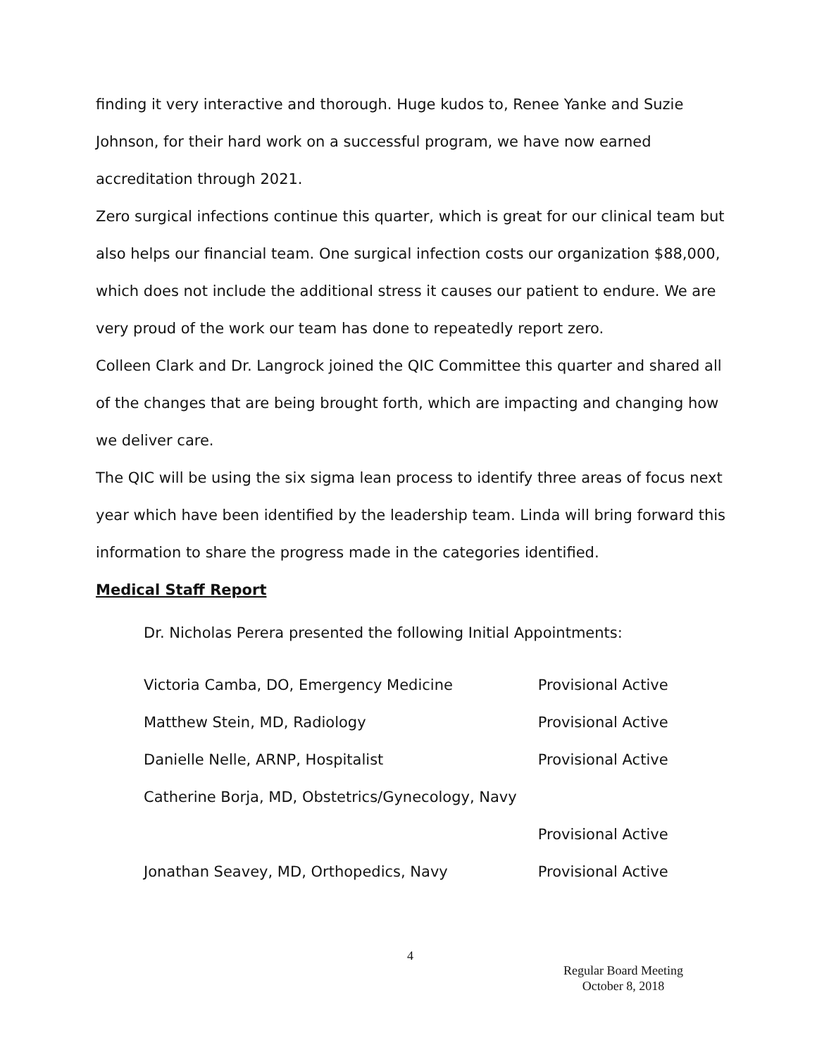finding it very interactive and thorough. Huge kudos to, Renee Yanke and Suzie Johnson, for their hard work on a successful program, we have now earned accreditation through 2021.
Zero surgical infections continue this quarter, which is great for our clinical team but also helps our financial team. One surgical infection costs our organization $88,000, which does not include the additional stress it causes our patient to endure. We are very proud of the work our team has done to repeatedly report zero.
Colleen Clark and Dr. Langrock joined the QIC Committee this quarter and shared all of the changes that are being brought forth, which are impacting and changing how we deliver care.
The QIC will be using the six sigma lean process to identify three areas of focus next year which have been identified by the leadership team. Linda will bring forward this information to share the progress made in the categories identified.
Medical Staff Report
Dr. Nicholas Perera presented the following Initial Appointments:
| Victoria Camba, DO, Emergency Medicine | Provisional Active |
| Matthew Stein, MD, Radiology | Provisional Active |
| Danielle Nelle, ARNP, Hospitalist | Provisional Active |
| Catherine Borja, MD, Obstetrics/Gynecology, Navy | |
| | Provisional Active |
| Jonathan Seavey, MD, Orthopedics, Navy | Provisional Active |
4
Regular Board Meeting
October 8, 2018